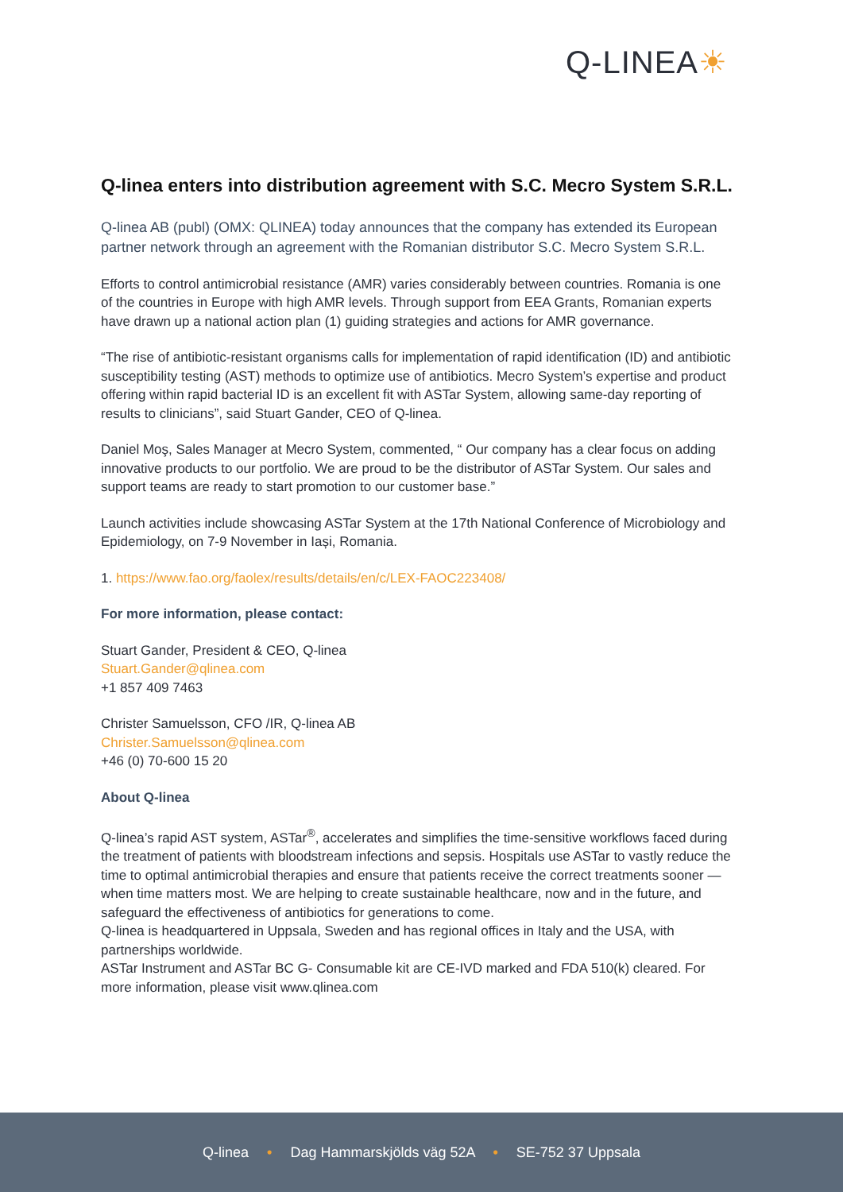Q-LINEA☀
Q-linea enters into distribution agreement with S.C. Mecro System S.R.L.
Q-linea AB (publ) (OMX: QLINEA) today announces that the company has extended its European partner network through an agreement with the Romanian distributor S.C. Mecro System S.R.L.
Efforts to control antimicrobial resistance (AMR) varies considerably between countries. Romania is one of the countries in Europe with high AMR levels. Through support from EEA Grants, Romanian experts have drawn up a national action plan (1) guiding strategies and actions for AMR governance.
“The rise of antibiotic-resistant organisms calls for implementation of rapid identification (ID) and antibiotic susceptibility testing (AST) methods to optimize use of antibiotics. Mecro System’s expertise and product offering within rapid bacterial ID is an excellent fit with ASTar System, allowing same-day reporting of results to clinicians”, said Stuart Gander, CEO of Q-linea.
Daniel Moş, Sales Manager at Mecro System, commented, “ Our company has a clear focus on adding innovative products to our portfolio. We are proud to be the distributor of ASTar System. Our sales and support teams are ready to start promotion to our customer base.”
Launch activities include showcasing ASTar System at the 17th National Conference of Microbiology and Epidemiology, on 7-9 November in Iași, Romania.
1. https://www.fao.org/faolex/results/details/en/c/LEX-FAOC223408/
For more information, please contact:
Stuart Gander, President & CEO, Q-linea
Stuart.Gander@qlinea.com
+1 857 409 7463
Christer Samuelsson, CFO /IR, Q-linea AB
Christer.Samuelsson@qlinea.com
+46 (0) 70-600 15 20
About Q-linea
Q-linea’s rapid AST system, ASTar<sup>®</sup>, accelerates and simplifies the time-sensitive workflows faced during the treatment of patients with bloodstream infections and sepsis. Hospitals use ASTar to vastly reduce the time to optimal antimicrobial therapies and ensure that patients receive the correct treatments sooner — when time matters most. We are helping to create sustainable healthcare, now and in the future, and safeguard the effectiveness of antibiotics for generations to come.
Q-linea is headquartered in Uppsala, Sweden and has regional offices in Italy and the USA, with partnerships worldwide.
ASTar Instrument and ASTar BC G- Consumable kit are CE-IVD marked and FDA 510(k) cleared. For more information, please visit www.qlinea.com
Q-linea • Dag Hammarskjölds väg 52A • SE-752 37 Uppsala